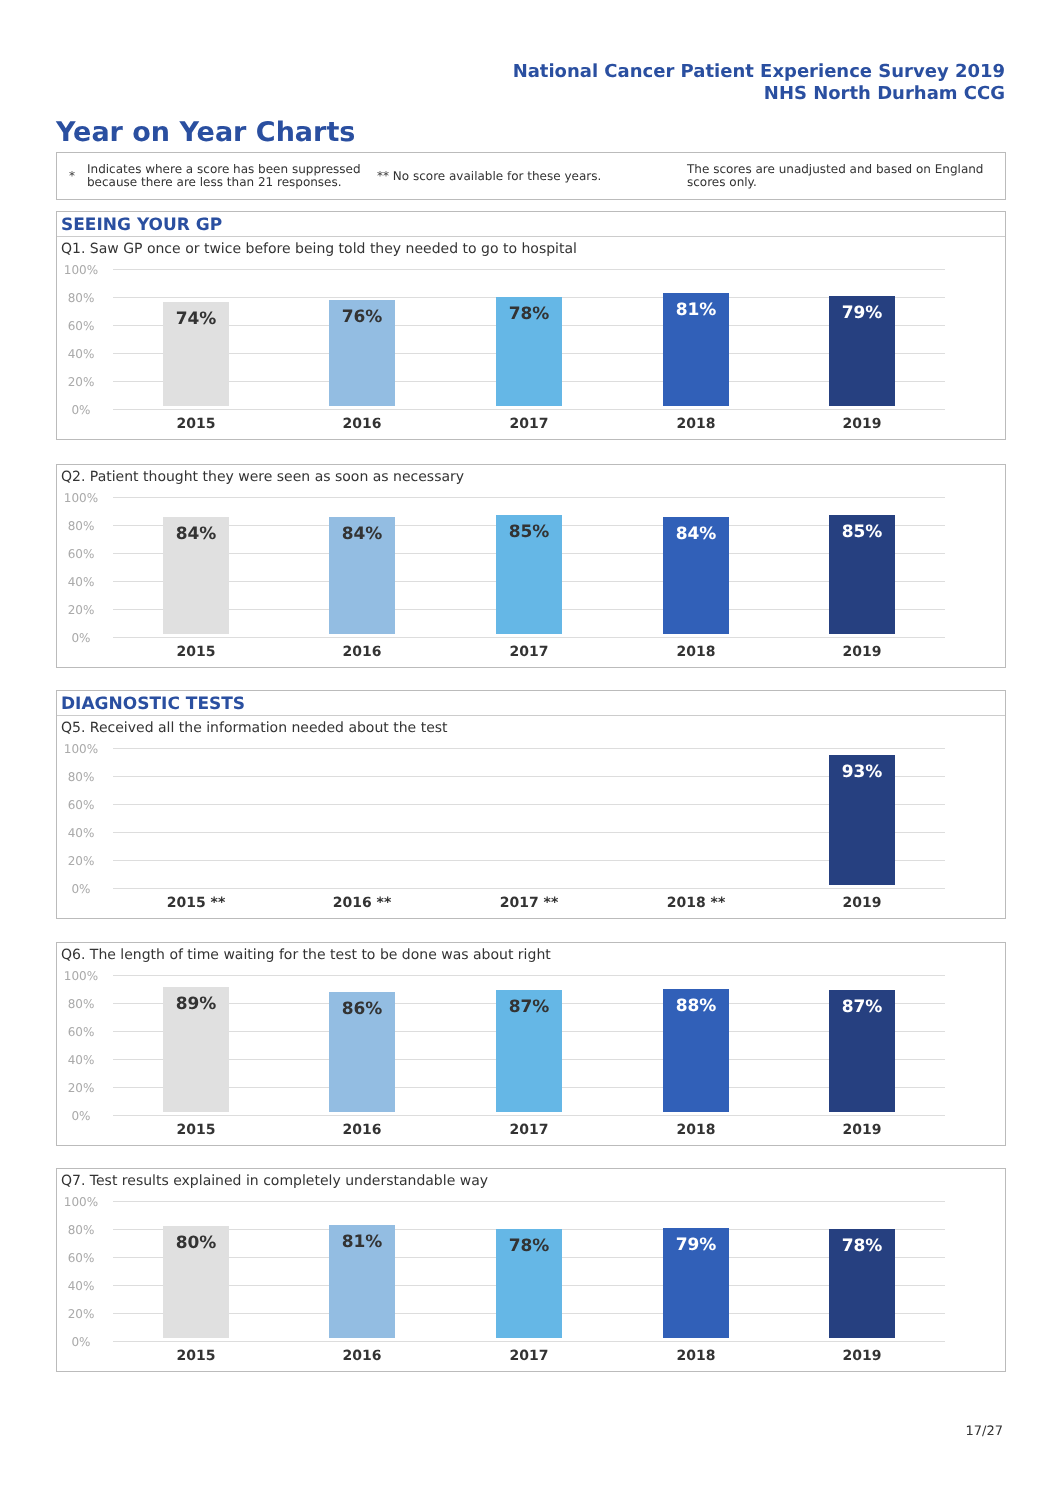National Cancer Patient Experience Survey 2019
NHS North Durham CCG
Year on Year Charts
*
Indicates where a score has been suppressed because there are less than 21 responses.
** No score available for these years.
The scores are unadjusted and based on England scores only.
SEEING YOUR GP
Q1. Saw GP once or twice before being told they needed to go to hospital
100%
80%
60%
40%
20%
0%
74% 76% 78% 81% 79%
2015 2016 2017 2018 2019
Q2. Patient thought they were seen as soon as necessary
100%
80%
60%
40%
20%
0%
84% 84% 85% 84% 85%
2015 2016 2017 2018 2019
DIAGNOSTIC TESTS
Q5. Received all the information needed about the test
100%
80%
60%
40%
20%
0%
93%
2015 ** 2016 ** 2017 ** 2018 ** 2019
Q6. The length of time waiting for the test to be done was about right
100%
80%
60%
40%
20%
0%
89% 86% 87% 88% 87%
2015 2016 2017 2018 2019
Q7. Test results explained in completely understandable way
100%
80%
60%
40%
20%
0%
80% 81% 78% 79% 78%
2015 2016 2017 2018 2019
17/27